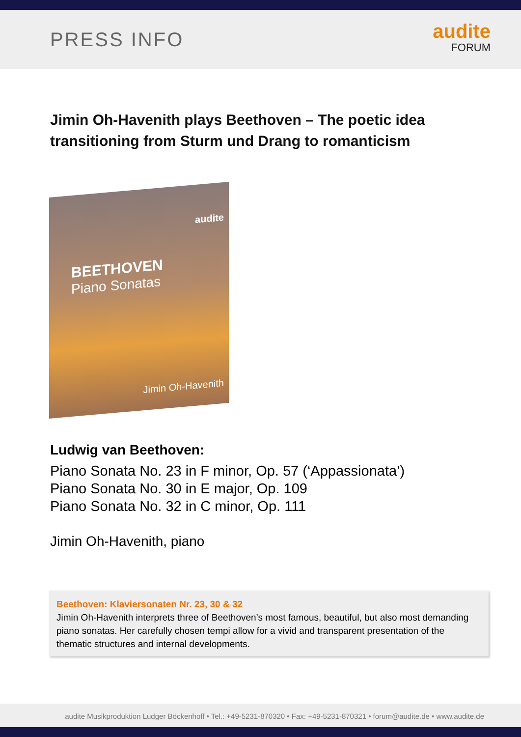PRESS INFO
audite
FORUM
Jimin Oh-Havenith plays Beethoven – The poetic idea transitioning from Sturm und Drang to romanticism
audite
BEETHOVEN
Piano Sonatas
Jimin Oh-Havenith
Ludwig van Beethoven:
Piano Sonata No. 23 in F minor, Op. 57 (‘Appassionata’)
Piano Sonata No. 30 in E major, Op. 109
Piano Sonata No. 32 in C minor, Op. 111
Jimin Oh-Havenith, piano
Beethoven: Klaviersonaten Nr. 23, 30 & 32
Jimin Oh-Havenith interprets three of Beethoven’s most famous, beautiful, but also most demanding piano sonatas. Her carefully chosen tempi allow for a vivid and transparent presentation of the thematic structures and internal developments.
audite Musikproduktion Ludger Böckenhoff • Tel.: +49-5231-870320 • Fax: +49-5231-870321 • forum@audite.de • www.audite.de